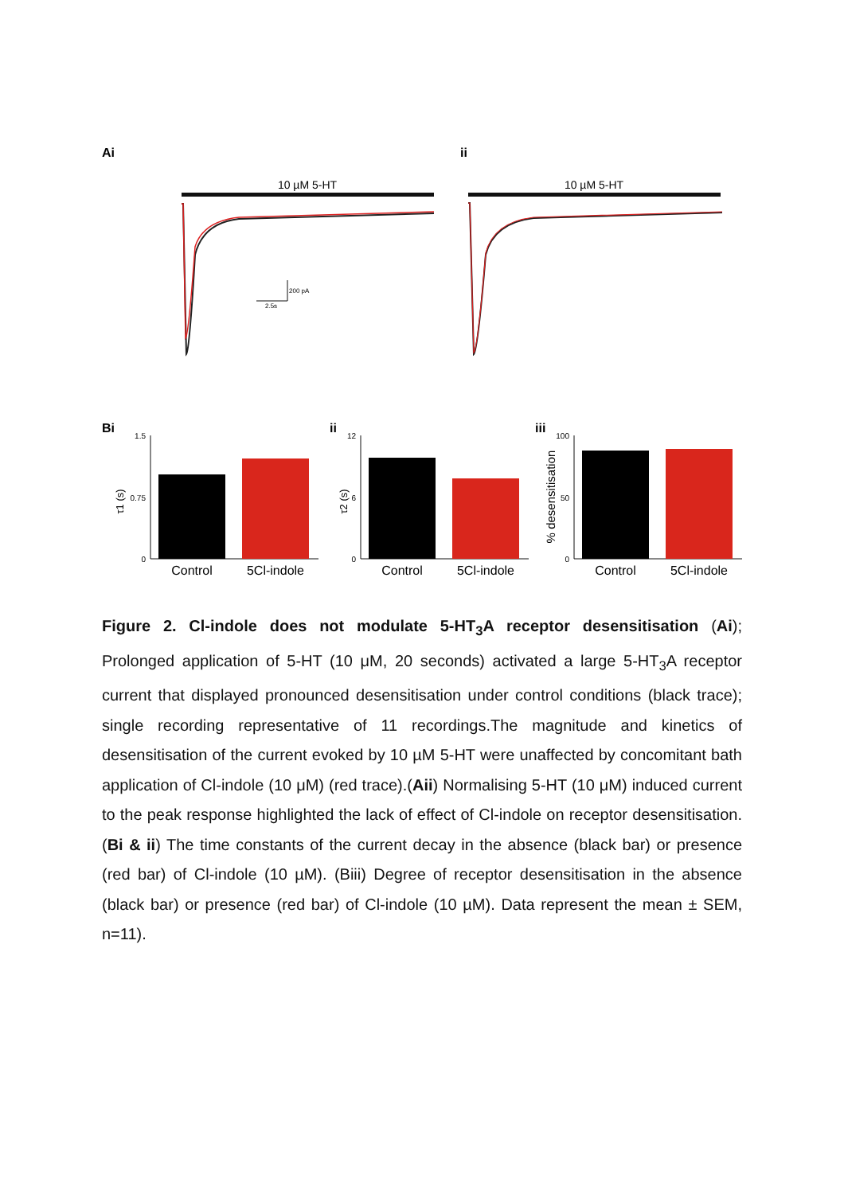Ai
ii
10 µM 5-HT
10 µM 5-HT
200 pA
2.5s
Bi
ii
iii
1.5
0.75
0
τ1 (s)
12
6
0
τ2 (s)
100
50
0
% desensitisation
Control
5Cl-indole
Control
5Cl-indole
Control
5Cl-indole
Figure 2. Cl-indole does not modulate 5-HT<sub>3</sub>A receptor desensitisation (Ai); Prolonged application of 5-HT (10 μM, 20 seconds) activated a large 5-HT<sub>3</sub>A receptor current that displayed pronounced desensitisation under control conditions (black trace); single recording representative of 11 recordings.The magnitude and kinetics of desensitisation of the current evoked by 10 µM 5-HT were unaffected by concomitant bath application of Cl-indole (10 μM) (red trace).(Aii) Normalising 5-HT (10 μM) induced current to the peak response highlighted the lack of effect of Cl-indole on receptor desensitisation. (Bi & ii) The time constants of the current decay in the absence (black bar) or presence (red bar) of Cl-indole (10 µM). (Biii) Degree of receptor desensitisation in the absence (black bar) or presence (red bar) of Cl-indole (10 µM). Data represent the mean ± SEM, n=11).